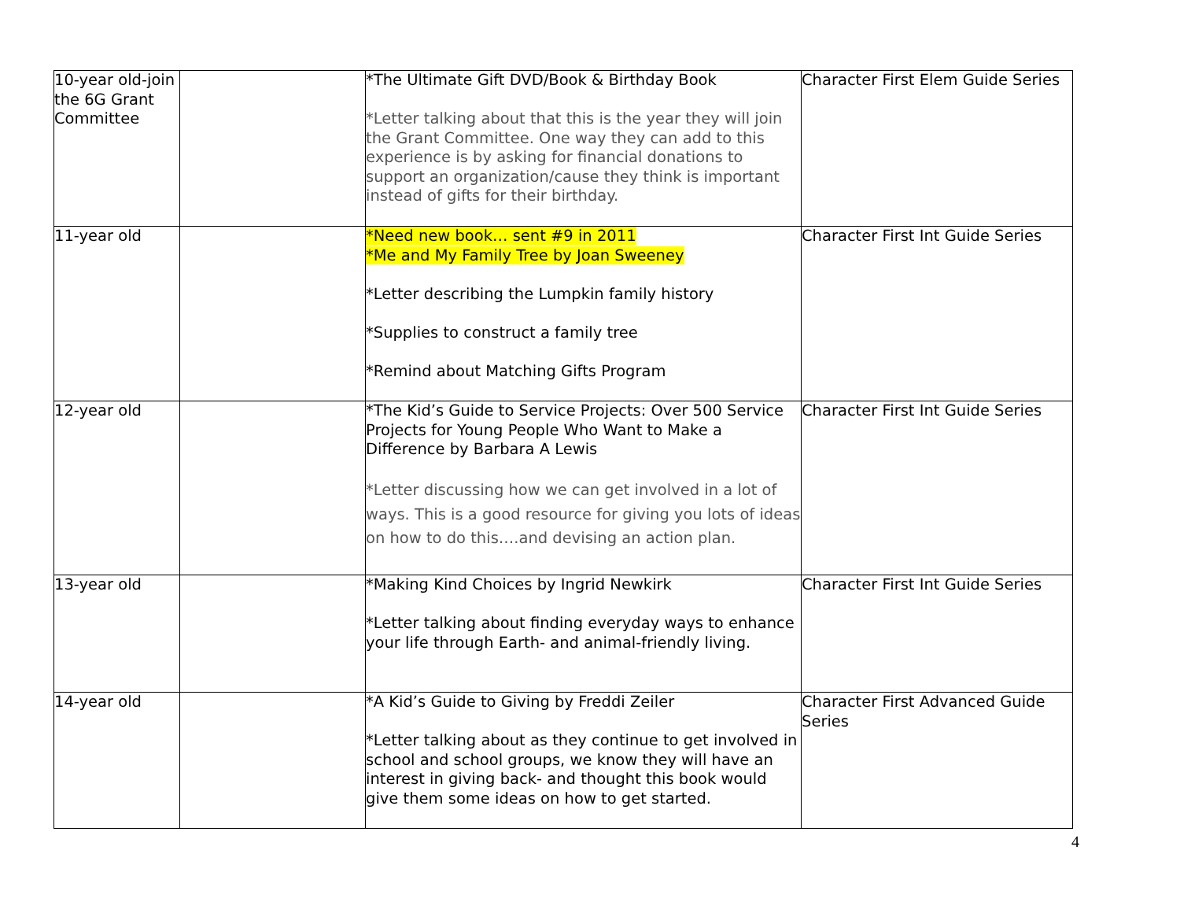| 10-year old-join the 6G Grant Committee | | *The Ultimate Gift DVD/Book & Birthday Book *Letter talking about that this is the year they will join the Grant Committee. One way they can add to this experience is by asking for financial donations to support an organization/cause they think is important instead of gifts for their birthday. | Character First Elem Guide Series |
| 11-year old | | *Need new book… sent #9 in 2011 *Me and My Family Tree by Joan Sweeney *Letter describing the Lumpkin family history *Supplies to construct a family tree *Remind about Matching Gifts Program | Character First Int Guide Series |
| 12-year old | | *The Kid’s Guide to Service Projects: Over 500 Service Projects for Young People Who Want to Make a Difference by Barbara A Lewis *Letter discussing how we can get involved in a lot of ways. This is a good resource for giving you lots of ideas on how to do this….and devising an action plan. | Character First Int Guide Series |
| 13-year old | | *Making Kind Choices by Ingrid Newkirk *Letter talking about finding everyday ways to enhance your life through Earth- and animal-friendly living. | Character First Int Guide Series |
| 14-year old | | *A Kid’s Guide to Giving by Freddi Zeiler *Letter talking about as they continue to get involved in school and school groups, we know they will have an interest in giving back- and thought this book would give them some ideas on how to get started. | Character First Advanced Guide Series |
4